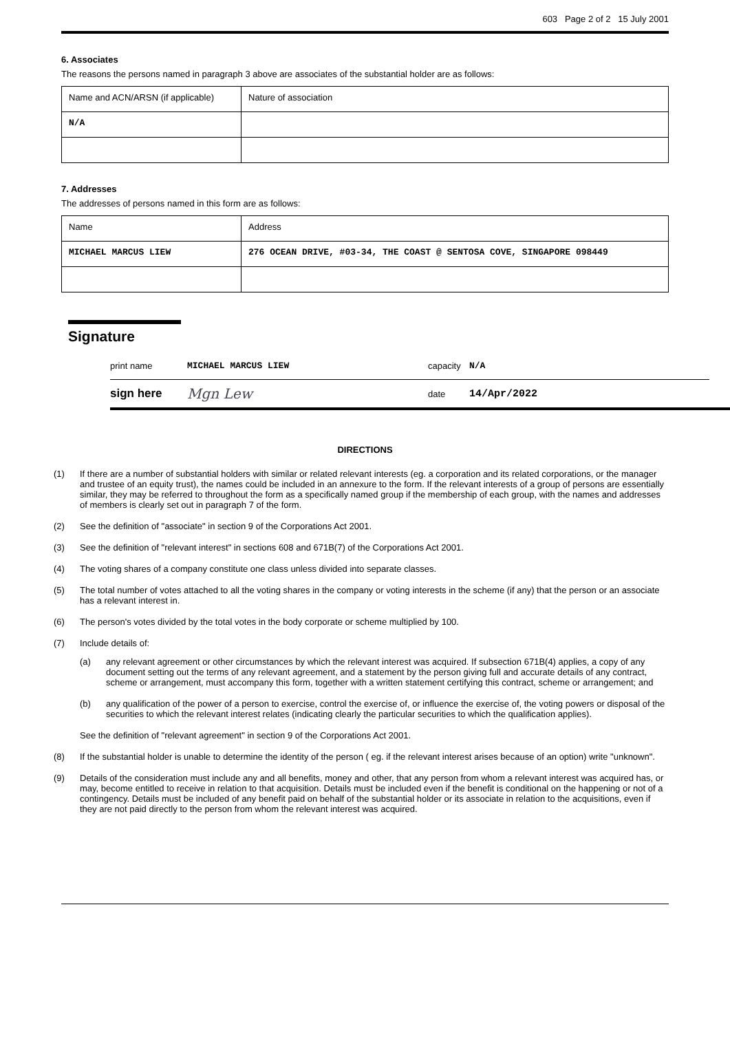603 Page 2 of 2 15 July 2001
6. Associates
The reasons the persons named in paragraph 3 above are associates of the substantial holder are as follows:
| Name and ACN/ARSN (if applicable) | Nature of association |
| N/A | |
7. Addresses
The addresses of persons named in this form are as follows:
| Name | Address |
| MICHAEL MARCUS LIEW | 276 OCEAN DRIVE, #03-34, THE COAST @ SENTOSA COVE, SINGAPORE 098449 |
Signature
print name MICHAEL MARCUS LIEW capacity N/A
sign here Mgn Lew date 14/Apr/2022
DIRECTIONS
(1) If there are a number of substantial holders with similar or related relevant interests (eg. a corporation and its related corporations, or the manager and trustee of an equity trust), the names could be included in an annexure to the form. If the relevant interests of a group of persons are essentially similar, they may be referred to throughout the form as a specifically named group if the membership of each group, with the names and addresses of members is clearly set out in paragraph 7 of the form.
(2) See the definition of "associate" in section 9 of the Corporations Act 2001.
(3) See the definition of "relevant interest" in sections 608 and 671B(7) of the Corporations Act 2001.
(4) The voting shares of a company constitute one class unless divided into separate classes.
(5) The total number of votes attached to all the voting shares in the company or voting interests in the scheme (if any) that the person or an associate has a relevant interest in.
(6) The person's votes divided by the total votes in the body corporate or scheme multiplied by 100.
(7) Include details of:
(a) any relevant agreement or other circumstances by which the relevant interest was acquired. If subsection 671B(4) applies, a copy of any document setting out the terms of any relevant agreement, and a statement by the person giving full and accurate details of any contract, scheme or arrangement, must accompany this form, together with a written statement certifying this contract, scheme or arrangement; and
(b) any qualification of the power of a person to exercise, control the exercise of, or influence the exercise of, the voting powers or disposal of the securities to which the relevant interest relates (indicating clearly the particular securities to which the qualification applies).
See the definition of "relevant agreement" in section 9 of the Corporations Act 2001.
(8) If the substantial holder is unable to determine the identity of the person ( eg. if the relevant interest arises because of an option) write "unknown".
(9) Details of the consideration must include any and all benefits, money and other, that any person from whom a relevant interest was acquired has, or may, become entitled to receive in relation to that acquisition. Details must be included even if the benefit is conditional on the happening or not of a contingency. Details must be included of any benefit paid on behalf of the substantial holder or its associate in relation to the acquisitions, even if they are not paid directly to the person from whom the relevant interest was acquired.